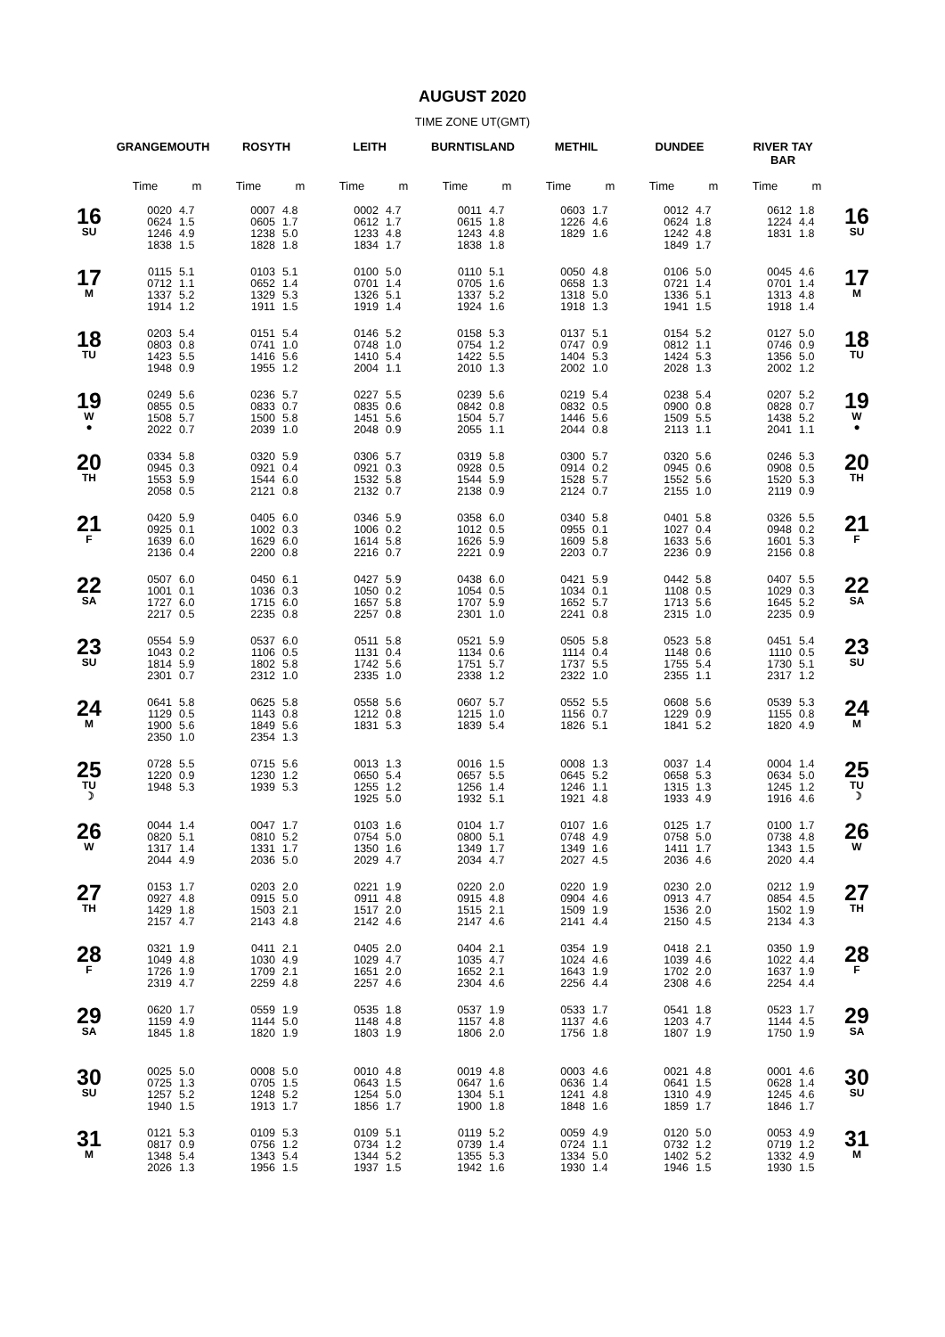AUGUST 2020
TIME ZONE UT(GMT)
| | GRANGEMOUTH | | ROSYTH | | LEITH | | BURNTISLAND | | METHIL | | DUNDEE | | RIVER TAY BAR | | |
| --- | --- | --- | --- | --- | --- | --- | --- | --- | --- | --- | --- | --- | --- | --- | --- |
| | Time | m | Time | m | Time | m | Time | m | Time | m | Time | m | Time | m | |
| 16 SU | 0020 0624 1246 1838 | 4.7 1.5 4.9 1.5 | 0007 0605 1238 1828 | 4.8 1.7 5.0 1.8 | 0002 0612 1233 1834 | 4.7 1.7 4.8 1.7 | 0011 0615 1243 1838 | 4.7 1.8 4.8 1.8 | 0603 1226 1829 | 1.7 4.6 1.6 | 0012 0624 1242 1849 | 4.7 1.8 4.8 1.7 | 0612 1224 1831 | 1.8 4.4 1.8 | 16 SU |
| 17 M | 0115 0712 1337 1914 | 5.1 1.1 5.2 1.2 | 0103 0652 1329 1911 | 5.1 1.4 5.3 1.5 | 0100 0701 1326 1919 | 5.0 1.4 5.1 1.4 | 0110 0705 1337 1924 | 5.1 1.6 5.2 1.6 | 0050 0658 1318 1918 | 4.8 1.3 5.0 1.3 | 0106 0721 1336 1941 | 5.0 1.4 5.1 1.5 | 0045 0701 1313 1918 | 4.6 1.4 4.8 1.4 | 17 M |
| 18 TU | 0203 0803 1423 1948 | 5.4 0.8 5.5 0.9 | 0151 0741 1416 1955 | 5.4 1.0 5.6 1.2 | 0146 0748 1410 2004 | 5.2 1.0 5.4 1.1 | 0158 0754 1422 2010 | 5.3 1.2 5.5 1.3 | 0137 0747 1404 2002 | 5.1 0.9 5.3 1.0 | 0154 0812 1424 2028 | 5.2 1.1 5.3 1.3 | 0127 0746 1356 2002 | 5.0 0.9 5.0 1.2 | 18 TU |
| 19 W ● | 0249 0855 1508 2022 | 5.6 0.5 5.7 0.7 | 0236 0833 1500 2039 | 5.7 0.7 5.8 1.0 | 0227 0835 1451 2048 | 5.5 0.6 5.6 0.9 | 0239 0842 1504 2055 | 5.6 0.8 5.7 1.1 | 0219 0832 1446 2044 | 5.4 0.5 5.6 0.8 | 0238 0900 1509 2113 | 5.4 0.8 5.5 1.1 | 0207 0828 1438 2041 | 5.2 0.7 5.2 1.1 | 19 W ● |
| 20 TH | 0334 0945 1553 2058 | 5.8 0.3 5.9 0.5 | 0320 0921 1544 2121 | 5.9 0.4 6.0 0.8 | 0306 0921 1532 2132 | 5.7 0.3 5.8 0.7 | 0319 0928 1544 2138 | 5.8 0.5 5.9 0.9 | 0300 0914 1528 2124 | 5.7 0.2 5.7 0.7 | 0320 0945 1552 2155 | 5.6 0.6 5.6 1.0 | 0246 0908 1520 2119 | 5.3 0.5 5.3 0.9 | 20 TH |
| 21 F | 0420 0925 1639 2136 | 5.9 0.1 6.0 0.4 | 0405 1002 1629 2200 | 6.0 0.3 6.0 0.8 | 0346 1006 1614 2216 | 5.9 0.2 5.8 0.7 | 0358 1012 1626 2221 | 6.0 0.5 5.9 0.9 | 0340 0955 1609 2203 | 5.8 0.1 5.8 0.7 | 0401 1027 1633 2236 | 5.8 0.4 5.6 0.9 | 0326 0948 1601 2156 | 5.5 0.2 5.3 0.8 | 21 F |
| 22 SA | 0507 1001 1727 2217 | 6.0 0.1 6.0 0.5 | 0450 1036 1715 2235 | 6.1 0.3 6.0 0.8 | 0427 1050 1657 2257 | 5.9 0.2 5.8 0.8 | 0438 1054 1707 2301 | 6.0 0.5 5.9 1.0 | 0421 1034 1652 2241 | 5.9 0.1 5.7 0.8 | 0442 1108 1713 2315 | 5.8 0.5 5.6 1.0 | 0407 1029 1645 2235 | 5.5 0.3 5.2 0.9 | 22 SA |
| 23 SU | 0554 1043 1814 2301 | 5.9 0.2 5.9 0.7 | 0537 1106 1802 2312 | 6.0 0.5 5.8 1.0 | 0511 1131 1742 2335 | 5.8 0.4 5.6 1.0 | 0521 1134 1751 2338 | 5.9 0.6 5.7 1.2 | 0505 1114 1737 2322 | 5.8 0.4 5.5 1.0 | 0523 1148 1755 2355 | 5.8 0.6 5.4 1.1 | 0451 1110 1730 2317 | 5.4 0.5 5.1 1.2 | 23 SU |
| 24 M | 0641 1129 1900 2350 | 5.8 0.5 5.6 1.0 | 0625 1143 1849 2354 | 5.8 0.8 5.6 1.3 | 0558 1212 1831 | 5.6 0.8 5.3 | 0607 1215 1839 | 5.7 1.0 5.4 | 0552 1156 1826 | 5.5 0.7 5.1 | 0608 1229 1841 | 5.6 0.9 5.2 | 0539 1155 1820 | 5.3 0.8 4.9 | 24 M |
| 25 TU ☽ | 0728 1220 1948 | 5.5 0.9 5.3 | 0715 1230 1939 | 5.6 1.2 5.3 | 0013 0650 1255 1925 | 1.3 5.4 1.2 5.0 | 0016 0657 1256 1932 | 1.5 5.5 1.4 5.1 | 0008 0645 1246 1921 | 1.3 5.2 1.1 4.8 | 0037 0658 1315 1933 | 1.4 5.3 1.3 4.9 | 0004 0634 1245 1916 | 1.4 5.0 1.2 4.6 | 25 TU ☽ |
| 26 W | 0044 0820 1317 2044 | 1.4 5.1 1.4 4.9 | 0047 0810 1331 2036 | 1.7 5.2 1.7 5.0 | 0103 0754 1350 2029 | 1.6 5.0 1.6 4.7 | 0104 0800 1349 2034 | 1.7 5.1 1.7 4.7 | 0107 0748 1349 2027 | 1.6 4.9 1.6 4.5 | 0125 0758 1411 2036 | 1.7 5.0 1.7 4.6 | 0100 0738 1343 2020 | 1.7 4.8 1.5 4.4 | 26 W |
| 27 TH | 0153 0927 1429 2157 | 1.7 4.8 1.8 4.7 | 0203 0915 1503 2143 | 2.0 5.0 2.1 4.8 | 0221 0911 1517 2142 | 1.9 4.8 2.0 4.6 | 0220 0915 1515 2147 | 2.0 4.8 2.1 4.6 | 0220 0904 1509 2141 | 1.9 4.6 1.9 4.4 | 0230 0913 1536 2150 | 2.0 4.7 2.0 4.5 | 0212 0854 1502 2134 | 1.9 4.5 1.9 4.3 | 27 TH |
| 28 F | 0321 1049 1726 2319 | 1.9 4.8 1.9 4.7 | 0411 1030 1709 2259 | 2.1 4.9 2.1 4.8 | 0405 1029 1651 2257 | 2.0 4.7 2.0 4.6 | 0404 1035 1652 2304 | 2.1 4.7 2.1 4.6 | 0354 1024 1643 2256 | 1.9 4.6 1.9 4.4 | 0418 1039 1702 2308 | 2.1 4.6 2.0 4.6 | 0350 1022 1637 2254 | 1.9 4.4 1.9 4.4 | 28 F |
| 29 SA | 0620 1159 1845 | 1.7 4.9 1.8 | 0559 1144 1820 | 1.9 5.0 1.9 | 0535 1148 1803 | 1.8 4.8 1.9 | 0537 1157 1806 | 1.9 4.8 2.0 | 0533 1137 1756 | 1.7 4.6 1.8 | 0541 1203 1807 | 1.8 4.7 1.9 | 0523 1144 1750 | 1.7 4.5 1.9 | 29 SA |
| 30 SU | 0025 0725 1257 1940 | 5.0 1.3 5.2 1.5 | 0008 0705 1248 1913 | 5.0 1.5 5.2 1.7 | 0010 0643 1254 1856 | 4.8 1.5 5.0 1.7 | 0019 0647 1304 1900 | 4.8 1.6 5.1 1.8 | 0003 0636 1241 1848 | 4.6 1.4 4.8 1.6 | 0021 0641 1310 1859 | 4.8 1.5 4.9 1.7 | 0001 0628 1245 1846 | 4.6 1.4 4.6 1.7 | 30 SU |
| 31 M | 0121 0817 1348 2026 | 5.3 0.9 5.4 1.3 | 0109 0756 1343 1956 | 5.3 1.2 5.4 1.5 | 0109 0734 1344 1937 | 5.1 1.2 5.2 1.5 | 0119 0739 1355 1942 | 5.2 1.4 5.3 1.6 | 0059 0724 1334 1930 | 4.9 1.1 5.0 1.4 | 0120 0732 1402 1946 | 5.0 1.2 5.2 1.5 | 0053 0719 1332 1930 | 4.9 1.2 4.9 1.5 | 31 M |